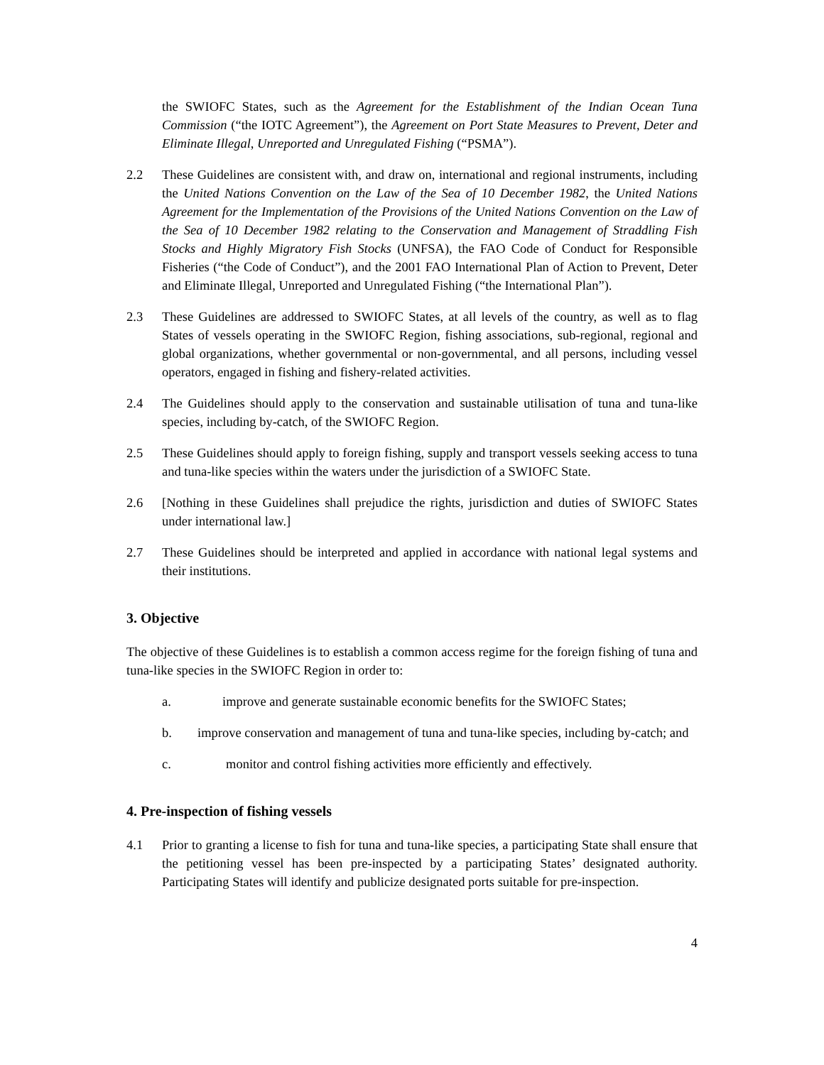the SWIOFC States, such as the Agreement for the Establishment of the Indian Ocean Tuna Commission (“the IOTC Agreement”), the Agreement on Port State Measures to Prevent, Deter and Eliminate Illegal, Unreported and Unregulated Fishing (“PSMA”).
2.2 These Guidelines are consistent with, and draw on, international and regional instruments, including the United Nations Convention on the Law of the Sea of 10 December 1982, the United Nations Agreement for the Implementation of the Provisions of the United Nations Convention on the Law of the Sea of 10 December 1982 relating to the Conservation and Management of Straddling Fish Stocks and Highly Migratory Fish Stocks (UNFSA), the FAO Code of Conduct for Responsible Fisheries (“the Code of Conduct”), and the 2001 FAO International Plan of Action to Prevent, Deter and Eliminate Illegal, Unreported and Unregulated Fishing (“the International Plan”).
2.3 These Guidelines are addressed to SWIOFC States, at all levels of the country, as well as to flag States of vessels operating in the SWIOFC Region, fishing associations, sub-regional, regional and global organizations, whether governmental or non-governmental, and all persons, including vessel operators, engaged in fishing and fishery-related activities.
2.4 The Guidelines should apply to the conservation and sustainable utilisation of tuna and tuna-like species, including by-catch, of the SWIOFC Region.
2.5 These Guidelines should apply to foreign fishing, supply and transport vessels seeking access to tuna and tuna-like species within the waters under the jurisdiction of a SWIOFC State.
2.6 [Nothing in these Guidelines shall prejudice the rights, jurisdiction and duties of SWIOFC States under international law.]
2.7 These Guidelines should be interpreted and applied in accordance with national legal systems and their institutions.
3. Objective
The objective of these Guidelines is to establish a common access regime for the foreign fishing of tuna and tuna-like species in the SWIOFC Region in order to:
a. improve and generate sustainable economic benefits for the SWIOFC States;
b. improve conservation and management of tuna and tuna-like species, including by-catch; and
c. monitor and control fishing activities more efficiently and effectively.
4. Pre-inspection of fishing vessels
4.1 Prior to granting a license to fish for tuna and tuna-like species, a participating State shall ensure that the petitioning vessel has been pre-inspected by a participating States’ designated authority. Participating States will identify and publicize designated ports suitable for pre-inspection.
4